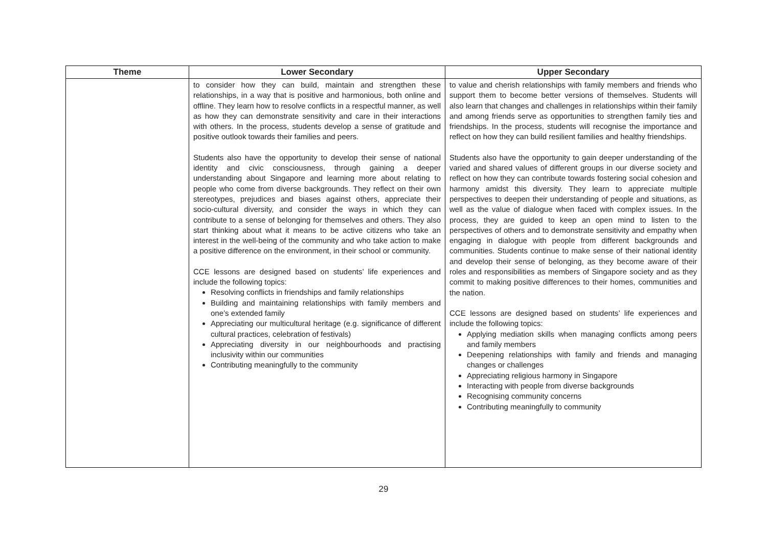| Theme | Lower Secondary | Upper Secondary |
| --- | --- | --- |
| | to consider how they can build, maintain and strengthen these relationships, in a way that is positive and harmonious, both online and offline. They learn how to resolve conflicts in a respectful manner, as well as how they can demonstrate sensitivity and care in their interactions with others. In the process, students develop a sense of gratitude and positive outlook towards their families and peers. Students also have the opportunity to develop their sense of national identity and civic consciousness, through gaining a deeper understanding about Singapore and learning more about relating to people who come from diverse backgrounds. They reflect on their own stereotypes, prejudices and biases against others, appreciate their socio-cultural diversity, and consider the ways in which they can contribute to a sense of belonging for themselves and others. They also start thinking about what it means to be active citizens who take an interest in the well-being of the community and who take action to make a positive difference on the environment, in their school or community. CCE lessons are designed based on students’ life experiences and include the following topics: Resolving conflicts in friendships and family relationships Building and maintaining relationships with family members and one’s extended family Appreciating our multicultural heritage (e.g. significance of different cultural practices, celebration of festivals) Appreciating diversity in our neighbourhoods and practising inclusivity within our communities Contributing meaningfully to the community | to value and cherish relationships with family members and friends who support them to become better versions of themselves. Students will also learn that changes and challenges in relationships within their family and among friends serve as opportunities to strengthen family ties and friendships. In the process, students will recognise the importance and reflect on how they can build resilient families and healthy friendships. Students also have the opportunity to gain deeper understanding of the varied and shared values of different groups in our diverse society and reflect on how they can contribute towards fostering social cohesion and harmony amidst this diversity. They learn to appreciate multiple perspectives to deepen their understanding of people and situations, as well as the value of dialogue when faced with complex issues. In the process, they are guided to keep an open mind to listen to the perspectives of others and to demonstrate sensitivity and empathy when engaging in dialogue with people from different backgrounds and communities. Students continue to make sense of their national identity and develop their sense of belonging, as they become aware of their roles and responsibilities as members of Singapore society and as they commit to making positive differences to their homes, communities and the nation. CCE lessons are designed based on students’ life experiences and include the following topics: Applying mediation skills when managing conflicts among peers and family members Deepening relationships with family and friends and managing changes or challenges Appreciating religious harmony in Singapore Interacting with people from diverse backgrounds Recognising community concerns Contributing meaningfully to community |
29